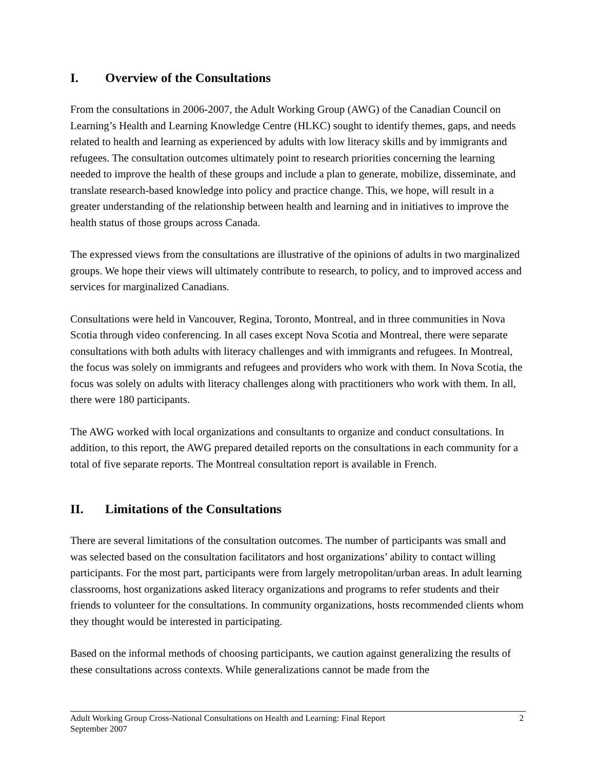I. Overview of the Consultations
From the consultations in 2006-2007, the Adult Working Group (AWG) of the Canadian Council on Learning’s Health and Learning Knowledge Centre (HLKC) sought to identify themes, gaps, and needs related to health and learning as experienced by adults with low literacy skills and by immigrants and refugees. The consultation outcomes ultimately point to research priorities concerning the learning needed to improve the health of these groups and include a plan to generate, mobilize, disseminate, and translate research-based knowledge into policy and practice change. This, we hope, will result in a greater understanding of the relationship between health and learning and in initiatives to improve the health status of those groups across Canada.
The expressed views from the consultations are illustrative of the opinions of adults in two marginalized groups. We hope their views will ultimately contribute to research, to policy, and to improved access and services for marginalized Canadians.
Consultations were held in Vancouver, Regina, Toronto, Montreal, and in three communities in Nova Scotia through video conferencing. In all cases except Nova Scotia and Montreal, there were separate consultations with both adults with literacy challenges and with immigrants and refugees. In Montreal, the focus was solely on immigrants and refugees and providers who work with them. In Nova Scotia, the focus was solely on adults with literacy challenges along with practitioners who work with them. In all, there were 180 participants.
The AWG worked with local organizations and consultants to organize and conduct consultations. In addition, to this report, the AWG prepared detailed reports on the consultations in each community for a total of five separate reports. The Montreal consultation report is available in French.
II. Limitations of the Consultations
There are several limitations of the consultation outcomes. The number of participants was small and was selected based on the consultation facilitators and host organizations’ ability to contact willing participants. For the most part, participants were from largely metropolitan/urban areas. In adult learning classrooms, host organizations asked literacy organizations and programs to refer students and their friends to volunteer for the consultations. In community organizations, hosts recommended clients whom they thought would be interested in participating.
Based on the informal methods of choosing participants, we caution against generalizing the results of these consultations across contexts. While generalizations cannot be made from the
Adult Working Group Cross-National Consultations on Health and Learning: Final Report
September 2007
2